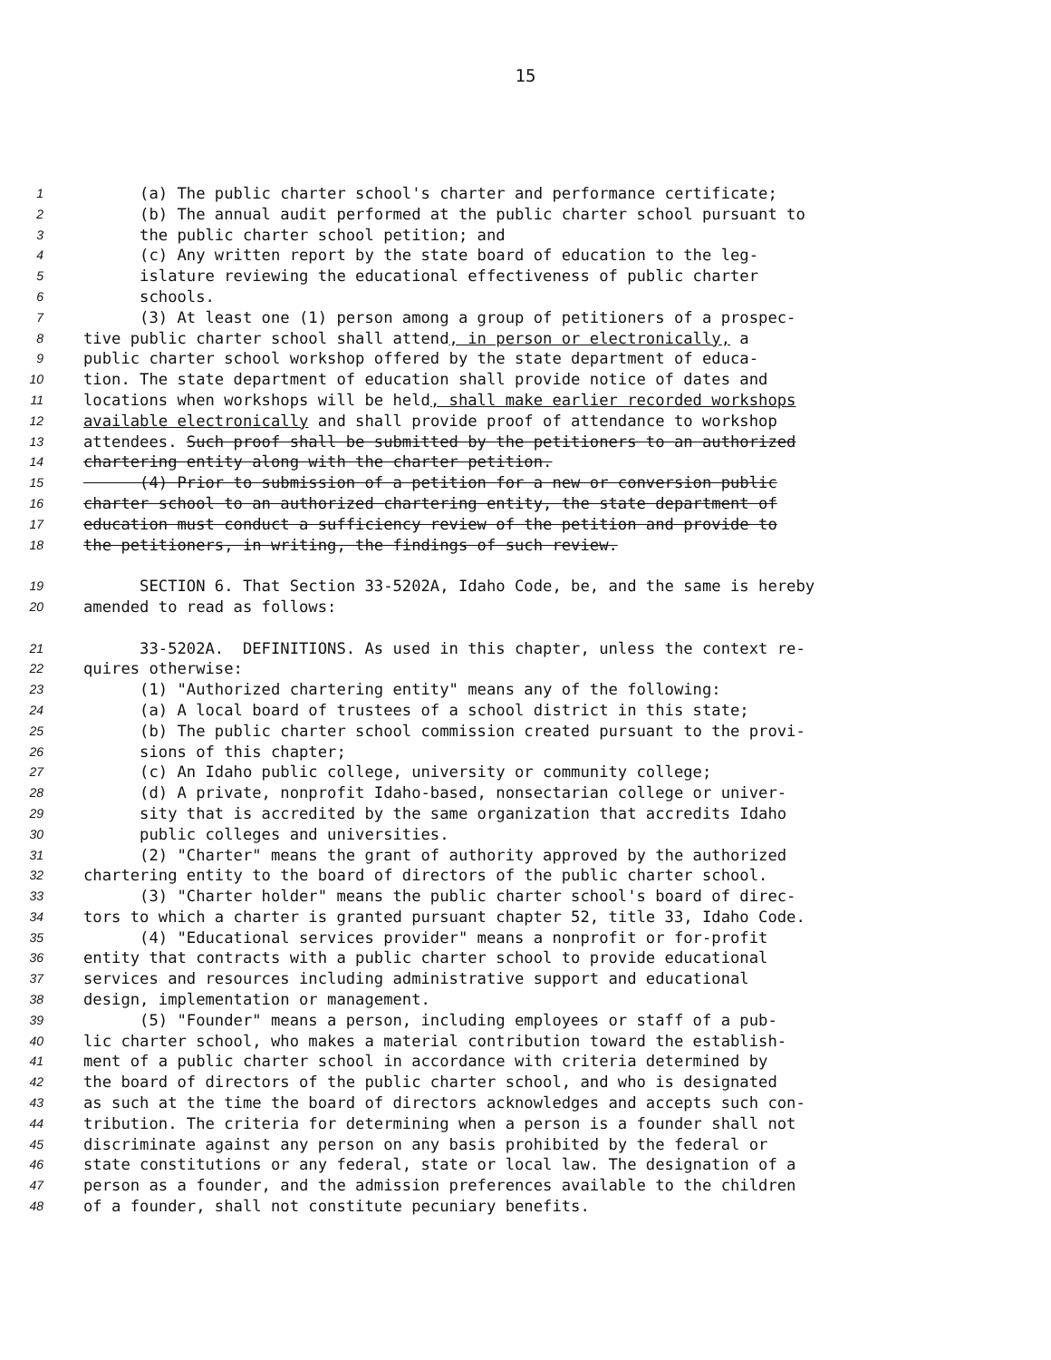15
1 (a) The public charter school's charter and performance certificate;
2 (b) The annual audit performed at the public charter school pursuant to
3 the public charter school petition; and
4 (c) Any written report by the state board of education to the leg-
5 islature reviewing the educational effectiveness of public charter
6 schools.
7 (3) At least one (1) person among a group of petitioners of a prospec-
8 tive public charter school shall attend, in person or electronically, a
9 public charter school workshop offered by the state department of educa-
10 tion. The state department of education shall provide notice of dates and
11 locations when workshops will be held, shall make earlier recorded workshops
12 available electronically and shall provide proof of attendance to workshop
13 attendees. Such proof shall be submitted by the petitioners to an authorized
14 chartering entity along with the charter petition.
15 (4) Prior to submission of a petition for a new or conversion public
16 charter school to an authorized chartering entity, the state department of
17 education must conduct a sufficiency review of the petition and provide to
18 the petitioners, in writing, the findings of such review.
19 SECTION 6. That Section 33-5202A, Idaho Code, be, and the same is hereby
20 amended to read as follows:
21 33-5202A. DEFINITIONS. As used in this chapter, unless the context re-
22 quires otherwise:
23 (1) "Authorized chartering entity" means any of the following:
24 (a) A local board of trustees of a school district in this state;
25 (b) The public charter school commission created pursuant to the provi-
26 sions of this chapter;
27 (c) An Idaho public college, university or community college;
28 (d) A private, nonprofit Idaho-based, nonsectarian college or univer-
29 sity that is accredited by the same organization that accredits Idaho
30 public colleges and universities.
31 (2) "Charter" means the grant of authority approved by the authorized
32 chartering entity to the board of directors of the public charter school.
33 (3) "Charter holder" means the public charter school's board of direc-
34 tors to which a charter is granted pursuant chapter 52, title 33, Idaho Code.
35 (4) "Educational services provider" means a nonprofit or for-profit
36 entity that contracts with a public charter school to provide educational
37 services and resources including administrative support and educational
38 design, implementation or management.
39 (5) "Founder" means a person, including employees or staff of a pub-
40 lic charter school, who makes a material contribution toward the establish-
41 ment of a public charter school in accordance with criteria determined by
42 the board of directors of the public charter school, and who is designated
43 as such at the time the board of directors acknowledges and accepts such con-
44 tribution. The criteria for determining when a person is a founder shall not
45 discriminate against any person on any basis prohibited by the federal or
46 state constitutions or any federal, state or local law. The designation of a
47 person as a founder, and the admission preferences available to the children
48 of a founder, shall not constitute pecuniary benefits.